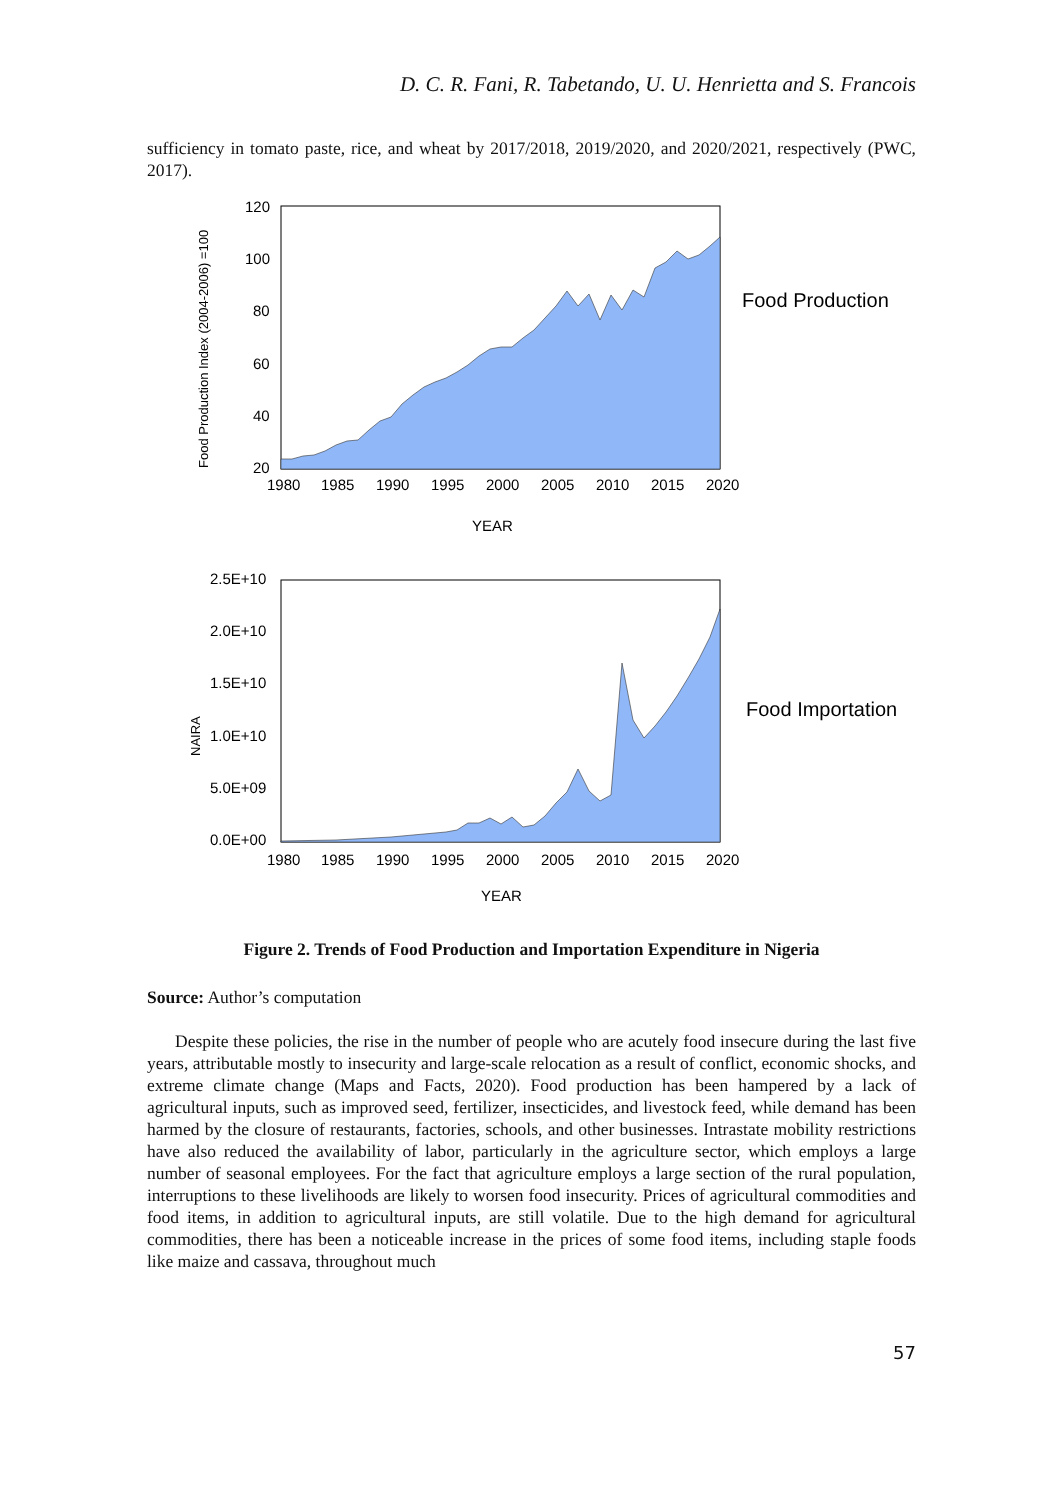D. C. R. Fani, R. Tabetando, U. U. Henrietta and S. Francois
sufficiency in tomato paste, rice, and wheat by 2017/2018, 2019/2020, and 2020/2021, respectively (PWC, 2017).
120
100
80
60
40
20
1980
1985
1990
1995
2000
2005
2010
2015
2020
YEAR
Food Production
Food Production Index (2004-2006) =100
2.5E+10
2.0E+10
1.5E+10
1.0E+10
5.0E+09
0.0E+00
1980
1985
1990
1995
2000
2005
2010
2015
2020
YEAR
Food Importation
NAIRA
Figure 2. Trends of Food Production and Importation Expenditure in Nigeria
Source: Author’s computation
Despite these policies, the rise in the number of people who are acutely food insecure during the last five years, attributable mostly to insecurity and large-scale relocation as a result of conflict, economic shocks, and extreme climate change (Maps and Facts, 2020). Food production has been hampered by a lack of agricultural inputs, such as improved seed, fertilizer, insecticides, and livestock feed, while demand has been harmed by the closure of restaurants, factories, schools, and other businesses. Intrastate mobility restrictions have also reduced the availability of labor, particularly in the agriculture sector, which employs a large number of seasonal employees. For the fact that agriculture employs a large section of the rural population, interruptions to these livelihoods are likely to worsen food insecurity. Prices of agricultural commodities and food items, in addition to agricultural inputs, are still volatile. Due to the high demand for agricultural commodities, there has been a noticeable increase in the prices of some food items, including staple foods like maize and cassava, throughout much
57